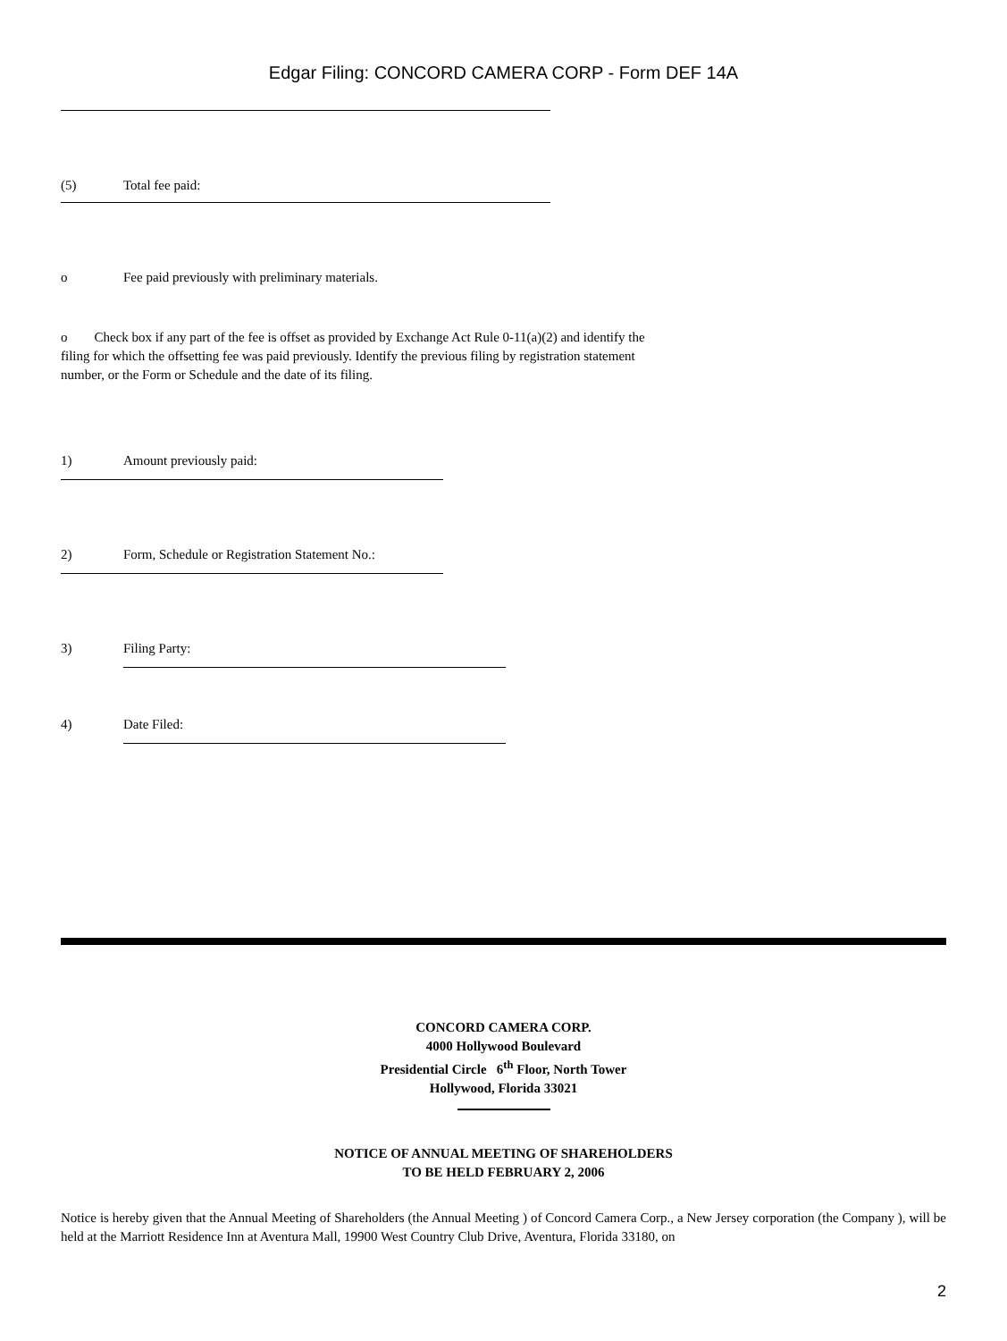Edgar Filing: CONCORD CAMERA CORP - Form DEF 14A
(5) Total fee paid:
o Fee paid previously with preliminary materials.
o Check box if any part of the fee is offset as provided by Exchange Act Rule 0-11(a)(2) and identify the filing for which the offsetting fee was paid previously. Identify the previous filing by registration statement number, or the Form or Schedule and the date of its filing.
1) Amount previously paid:
2) Form, Schedule or Registration Statement No.:
3) Filing Party:
4) Date Filed:
CONCORD CAMERA CORP.
4000 Hollywood Boulevard
Presidential Circle 6<sup>th</sup> Floor, North Tower
Hollywood, Florida 33021
NOTICE OF ANNUAL MEETING OF SHAREHOLDERS
TO BE HELD FEBRUARY 2, 2006
Notice is hereby given that the Annual Meeting of Shareholders (the Annual Meeting ) of Concord Camera Corp., a New Jersey corporation (the Company ), will be held at the Marriott Residence Inn at Aventura Mall, 19900 West Country Club Drive, Aventura, Florida 33180, on
2